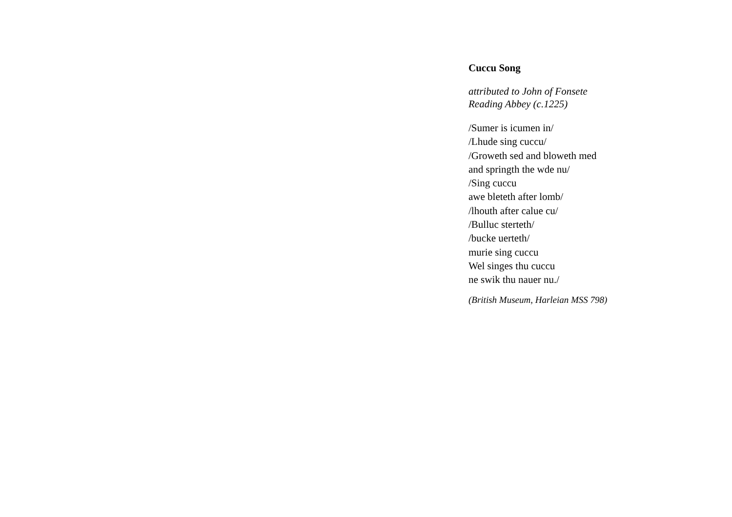Cuccu Song
attributed to John of Fonsete
Reading Abbey (c.1225)
/Sumer is icumen in/
/Lhude sing cuccu/
/Groweth sed and bloweth med
and springth the wde nu/
/Sing cuccu
awe bleteth after lomb/
/lhouth after calue cu/
/Bulluc sterteth/
/bucke uerteth/
murie sing cuccu
Wel singes thu cuccu
ne swik thu nauer nu./
(British Museum, Harleian MSS 798)